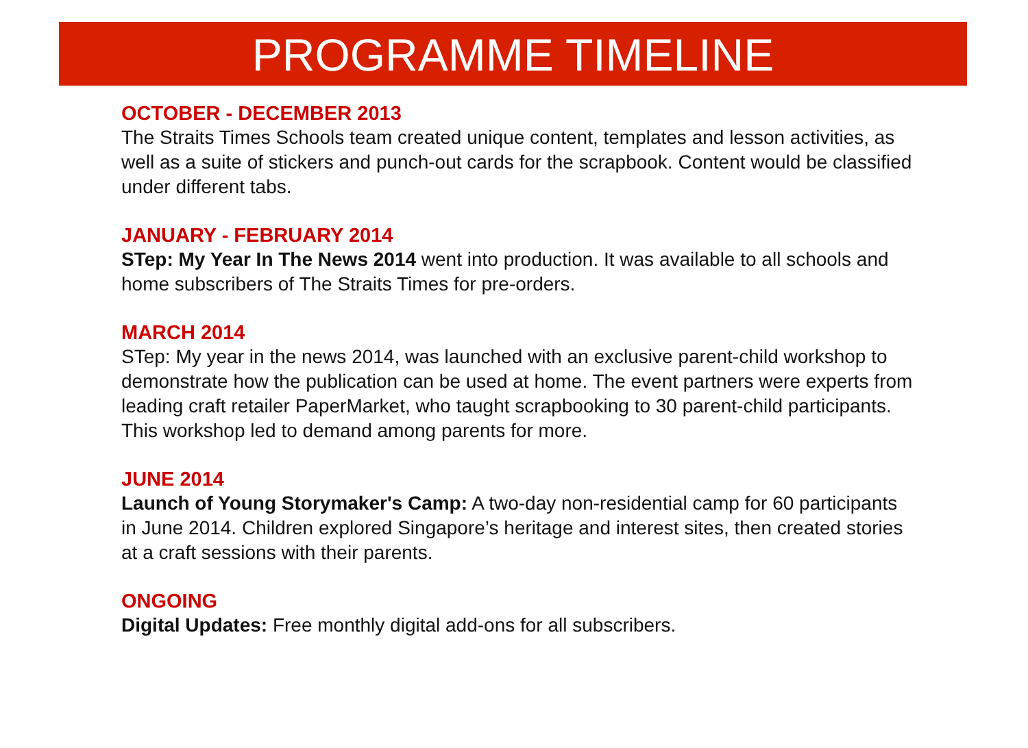PROGRAMME TIMELINE
OCTOBER - DECEMBER 2013
The Straits Times Schools team created unique content, templates and lesson activities, as well as a suite of stickers and punch-out cards for the scrapbook. Content would be classified under different tabs.
JANUARY - FEBRUARY 2014
STep: My Year In The News 2014 went into production. It was available to all schools and home subscribers of The Straits Times for pre-orders.
MARCH 2014
STep: My year in the news 2014, was launched with an exclusive parent-child workshop to demonstrate how the publication can be used at home. The event partners were experts from leading craft retailer PaperMarket, who taught scrapbooking to 30 parent-child participants. This workshop led to demand among parents for more.
JUNE 2014
Launch of Young Storymaker's Camp: A two-day non-residential camp for 60 participants in June 2014. Children explored Singapore’s heritage and interest sites, then created stories at a craft sessions with their parents.
ONGOING
Digital Updates: Free monthly digital add-ons for all subscribers.